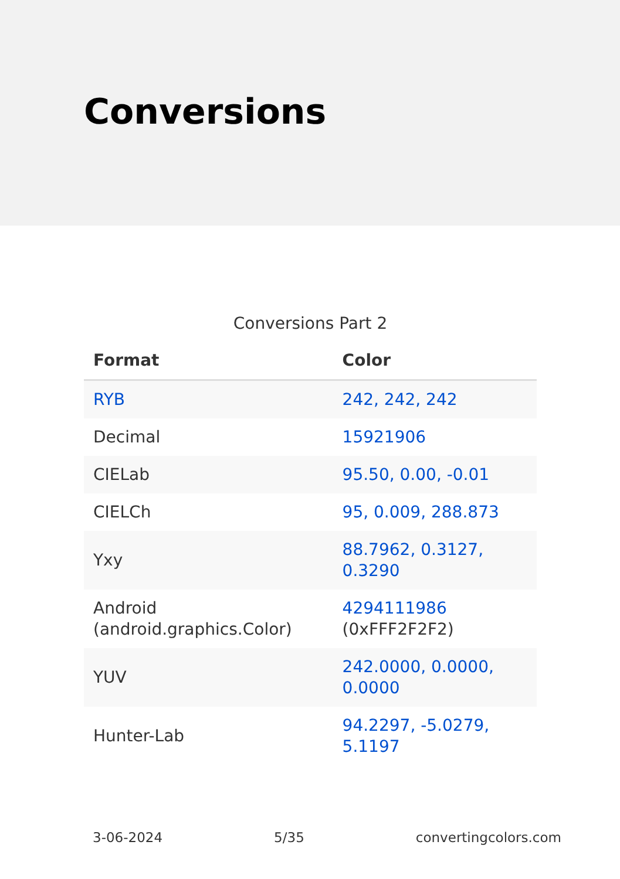Conversions
Conversions Part 2
| Format | Color |
| --- | --- |
| RYB | 242, 242, 242 |
| Decimal | 15921906 |
| CIELab | 95.50, 0.00, -0.01 |
| CIELCh | 95, 0.009, 288.873 |
| Yxy | 88.7962, 0.3127, 0.3290 |
| Android (android.graphics.Color) | 4294111986 (0xFFF2F2F2) |
| YUV | 242.0000, 0.0000, 0.0000 |
| Hunter-Lab | 94.2297, -5.0279, 5.1197 |
3-06-2024 5/35 convertingcolors.com